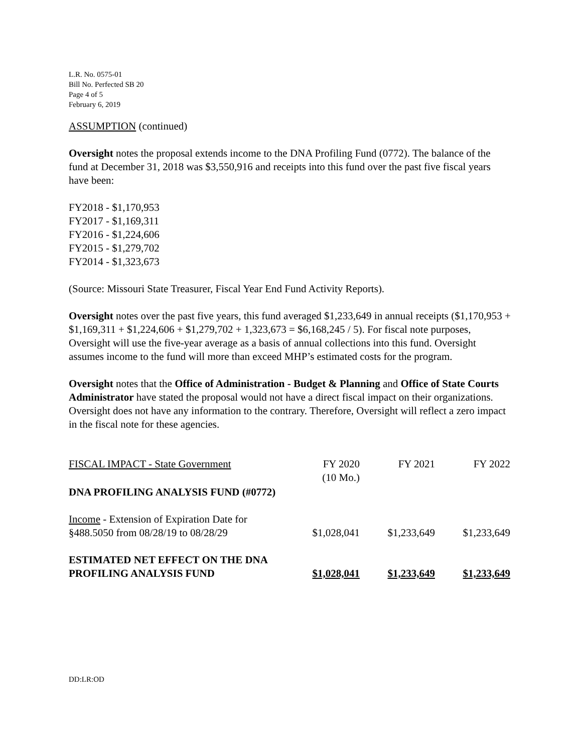L.R. No. 0575-01
Bill No. Perfected SB 20
Page 4 of 5
February 6, 2019
ASSUMPTION (continued)
Oversight notes the proposal extends income to the DNA Profiling Fund (0772). The balance of the fund at December 31, 2018 was $3,550,916 and receipts into this fund over the past five fiscal years have been:
FY2018 - $1,170,953
FY2017 - $1,169,311
FY2016 - $1,224,606
FY2015 - $1,279,702
FY2014 - $1,323,673
(Source: Missouri State Treasurer, Fiscal Year End Fund Activity Reports).
Oversight notes over the past five years, this fund averaged $1,233,649 in annual receipts ($1,170,953 + $1,169,311 + $1,224,606 + $1,279,702 + 1,323,673 = $6,168,245 / 5). For fiscal note purposes, Oversight will use the five-year average as a basis of annual collections into this fund. Oversight assumes income to the fund will more than exceed MHP’s estimated costs for the program.
Oversight notes that the Office of Administration - Budget & Planning and Office of State Courts Administrator have stated the proposal would not have a direct fiscal impact on their organizations. Oversight does not have any information to the contrary. Therefore, Oversight will reflect a zero impact in the fiscal note for these agencies.
| FISCAL IMPACT - State Government | FY 2020 (10 Mo.) | FY 2021 | FY 2022 |
| DNA PROFILING ANALYSIS FUND (#0772) | | | |
| Income - Extension of Expiration Date for §488.5050 from 08/28/19 to 08/28/29 | $1,028,041 | $1,233,649 | $1,233,649 |
| ESTIMATED NET EFFECT ON THE DNA PROFILING ANALYSIS FUND | $1,028,041 | $1,233,649 | $1,233,649 |
DD:LR:OD